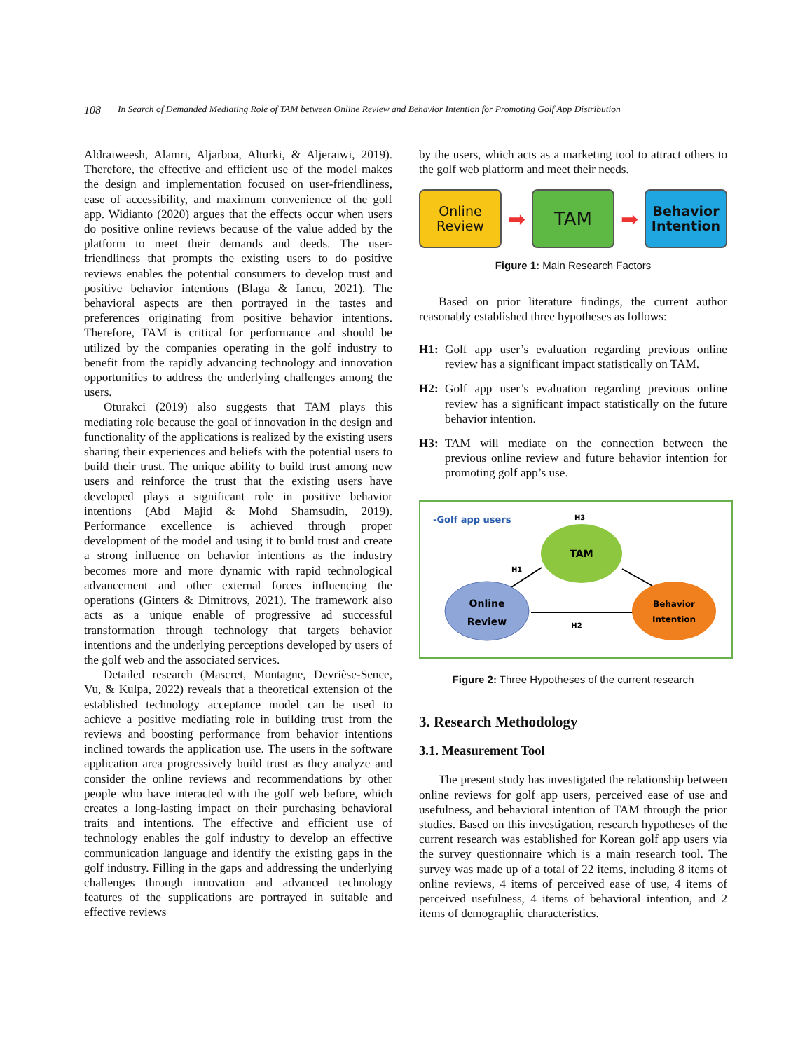108 In Search of Demanded Mediating Role of TAM between Online Review and Behavior Intention for Promoting Golf App Distribution
Aldraiweesh, Alamri, Aljarboa, Alturki, & Aljeraiwi, 2019). Therefore, the effective and efficient use of the model makes the design and implementation focused on user-friendliness, ease of accessibility, and maximum convenience of the golf app. Widianto (2020) argues that the effects occur when users do positive online reviews because of the value added by the platform to meet their demands and deeds. The user-friendliness that prompts the existing users to do positive reviews enables the potential consumers to develop trust and positive behavior intentions (Blaga & Iancu, 2021). The behavioral aspects are then portrayed in the tastes and preferences originating from positive behavior intentions. Therefore, TAM is critical for performance and should be utilized by the companies operating in the golf industry to benefit from the rapidly advancing technology and innovation opportunities to address the underlying challenges among the users.
Oturakci (2019) also suggests that TAM plays this mediating role because the goal of innovation in the design and functionality of the applications is realized by the existing users sharing their experiences and beliefs with the potential users to build their trust. The unique ability to build trust among new users and reinforce the trust that the existing users have developed plays a significant role in positive behavior intentions (Abd Majid & Mohd Shamsudin, 2019). Performance excellence is achieved through proper development of the model and using it to build trust and create a strong influence on behavior intentions as the industry becomes more and more dynamic with rapid technological advancement and other external forces influencing the operations (Ginters & Dimitrovs, 2021). The framework also acts as a unique enable of progressive ad successful transformation through technology that targets behavior intentions and the underlying perceptions developed by users of the golf web and the associated services.
Detailed research (Mascret, Montagne, Devrièse-Sence, Vu, & Kulpa, 2022) reveals that a theoretical extension of the established technology acceptance model can be used to achieve a positive mediating role in building trust from the reviews and boosting performance from behavior intentions inclined towards the application use. The users in the software application area progressively build trust as they analyze and consider the online reviews and recommendations by other people who have interacted with the golf web before, which creates a long-lasting impact on their purchasing behavioral traits and intentions. The effective and efficient use of technology enables the golf industry to develop an effective communication language and identify the existing gaps in the golf industry. Filling in the gaps and addressing the underlying challenges through innovation and advanced technology features of the supplications are portrayed in suitable and effective reviews
by the users, which acts as a marketing tool to attract others to the golf web platform and meet their needs.
Online
Review
➡
TAM
➡
Behavior
Intention
Figure 1: Main Research Factors
Based on prior literature findings, the current author reasonably established three hypotheses as follows:
H1: Golf app user’s evaluation regarding previous online review has a significant impact statistically on TAM.
H2: Golf app user’s evaluation regarding previous online review has a significant impact statistically on the future behavior intention.
H3: TAM will mediate on the connection between the previous online review and future behavior intention for promoting golf app’s use.
-Golf app users
H3
TAM
H1
Online
Review
H2
Behavior
Intention
Figure 2: Three Hypotheses of the current research
3. Research Methodology
3.1. Measurement Tool
The present study has investigated the relationship between online reviews for golf app users, perceived ease of use and usefulness, and behavioral intention of TAM through the prior studies. Based on this investigation, research hypotheses of the current research was established for Korean golf app users via the survey questionnaire which is a main research tool. The survey was made up of a total of 22 items, including 8 items of online reviews, 4 items of perceived ease of use, 4 items of perceived usefulness, 4 items of behavioral intention, and 2 items of demographic characteristics.